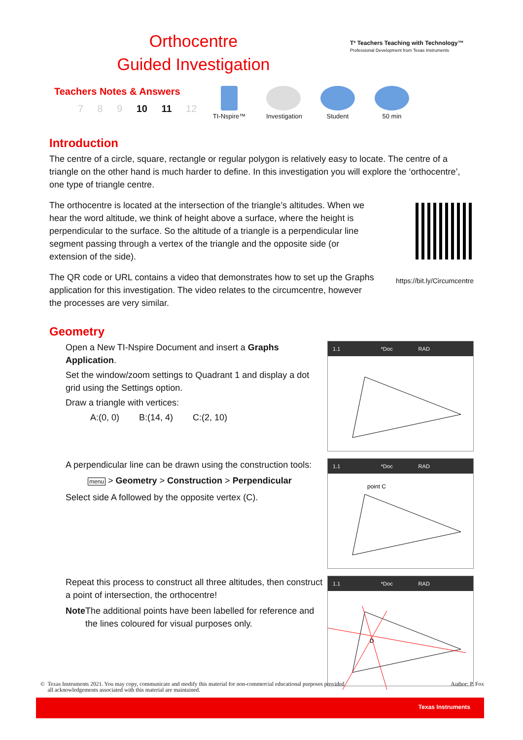Orthocentre
Guided Investigation
T³ Teachers Teaching with Technology™
Professional Development from Texas Instruments
Teachers Notes & Answers
7 8 9 10 11 12
TI-Nspire™
Investigation
Student
50 min
Introduction
The centre of a circle, square, rectangle or regular polygon is relatively easy to locate. The centre of a triangle on the other hand is much harder to define. In this investigation you will explore the ‘orthocentre’, one type of triangle centre.
The orthocentre is located at the intersection of the triangle’s altitudes. When we hear the word altitude, we think of height above a surface, where the height is perpendicular to the surface. So the altitude of a triangle is a perpendicular line segment passing through a vertex of the triangle and the opposite side (or extension of the side).
The QR code or URL contains a video that demonstrates how to set up the Graphs application for this investigation. The video relates to the circumcentre, however the processes are very similar.
https://bit.ly/Circumcentre
Geometry
Open a New TI-Nspire Document and insert a Graphs Application.
Set the window/zoom settings to Quadrant 1 and display a dot grid using the Settings option.
Draw a triangle with vertices:
A:(0, 0) B:(14, 4) C:(2, 10)
1.1 *Doc RAD
A perpendicular line can be drawn using the construction tools:
menu > Geometry > Construction > Perpendicular
Select side A followed by the opposite vertex (C).
1.1 *Doc RAD
point C
Repeat this process to construct all three altitudes, then construct a point of intersection, the orthocentre!
Note The additional points have been labelled for reference and the lines coloured for visual purposes only.
1.1 *Doc RAD
D
© Texas Instruments 2021. You may copy, communicate and modify this material for non-commercial educational purposes provided
all acknowledgements associated with this material are maintained.
Author: P. Fox
Texas Instruments